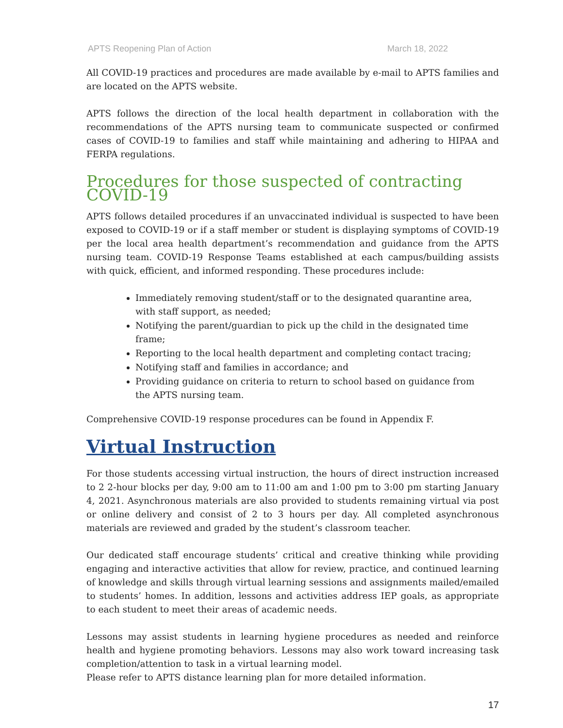APTS Reopening Plan of Action March 18, 2022
All COVID-19 practices and procedures are made available by e-mail to APTS families and are located on the APTS website.
APTS follows the direction of the local health department in collaboration with the recommendations of the APTS nursing team to communicate suspected or confirmed cases of COVID-19 to families and staff while maintaining and adhering to HIPAA and FERPA regulations.
Procedures for those suspected of contracting COVID-19
APTS follows detailed procedures if an unvaccinated individual is suspected to have been exposed to COVID-19 or if a staff member or student is displaying symptoms of COVID-19 per the local area health department’s recommendation and guidance from the APTS nursing team. COVID-19 Response Teams established at each campus/building assists with quick, efficient, and informed responding. These procedures include:
Immediately removing student/staff or to the designated quarantine area, with staff support, as needed;
Notifying the parent/guardian to pick up the child in the designated time frame;
Reporting to the local health department and completing contact tracing;
Notifying staff and families in accordance; and
Providing guidance on criteria to return to school based on guidance from the APTS nursing team.
Comprehensive COVID-19 response procedures can be found in Appendix F.
Virtual Instruction
For those students accessing virtual instruction, the hours of direct instruction increased to 2 2-hour blocks per day, 9:00 am to 11:00 am and 1:00 pm to 3:00 pm starting January 4, 2021. Asynchronous materials are also provided to students remaining virtual via post or online delivery and consist of 2 to 3 hours per day. All completed asynchronous materials are reviewed and graded by the student’s classroom teacher.
Our dedicated staff encourage students’ critical and creative thinking while providing engaging and interactive activities that allow for review, practice, and continued learning of knowledge and skills through virtual learning sessions and assignments mailed/emailed to students’ homes. In addition, lessons and activities address IEP goals, as appropriate to each student to meet their areas of academic needs.
Lessons may assist students in learning hygiene procedures as needed and reinforce health and hygiene promoting behaviors. Lessons may also work toward increasing task completion/attention to task in a virtual learning model.
Please refer to APTS distance learning plan for more detailed information.
17